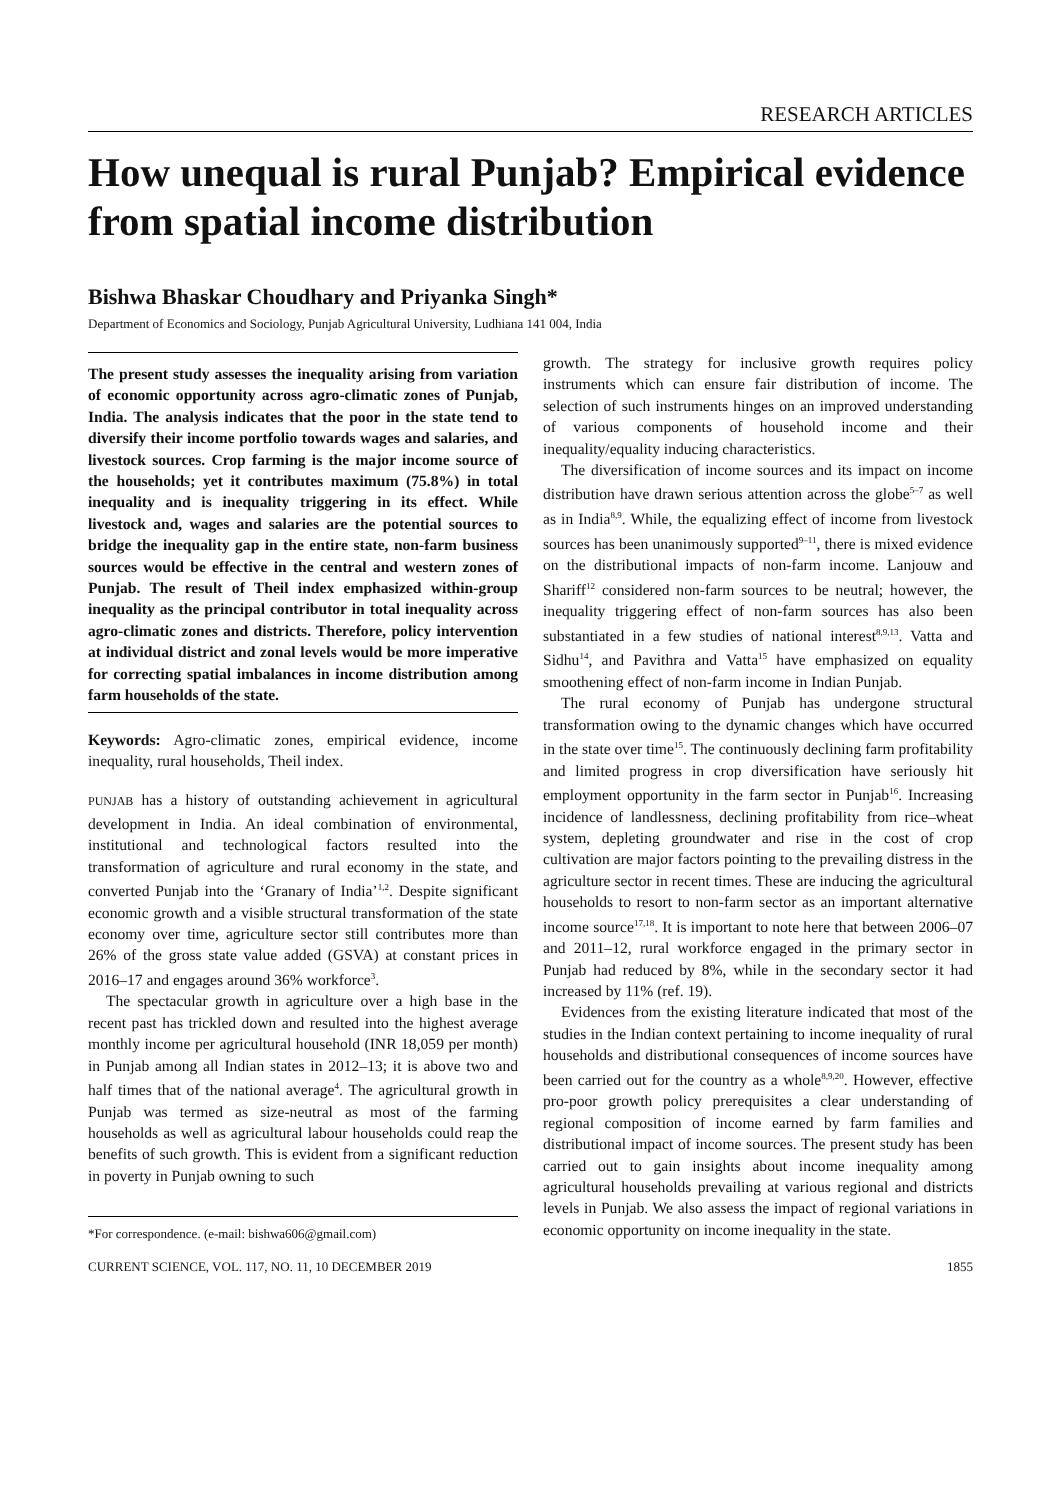RESEARCH ARTICLES
How unequal is rural Punjab? Empirical evidence from spatial income distribution
Bishwa Bhaskar Choudhary and Priyanka Singh*
Department of Economics and Sociology, Punjab Agricultural University, Ludhiana 141 004, India
The present study assesses the inequality arising from variation of economic opportunity across agro-climatic zones of Punjab, India. The analysis indicates that the poor in the state tend to diversify their income portfolio towards wages and salaries, and livestock sources. Crop farming is the major income source of the households; yet it contributes maximum (75.8%) in total inequality and is inequality triggering in its effect. While livestock and, wages and salaries are the potential sources to bridge the inequality gap in the entire state, non-farm business sources would be effective in the central and western zones of Punjab. The result of Theil index emphasized within-group inequality as the principal contributor in total inequality across agro-climatic zones and districts. Therefore, policy intervention at individual district and zonal levels would be more imperative for correcting spatial imbalances in income distribution among farm households of the state.
Keywords: Agro-climatic zones, empirical evidence, income inequality, rural households, Theil index.
PUNJAB has a history of outstanding achievement in agricultural development in India. An ideal combination of environmental, institutional and technological factors resulted into the transformation of agriculture and rural economy in the state, and converted Punjab into the ‘Granary of India’<sup>1,2</sup>. Despite significant economic growth and a visible structural transformation of the state economy over time, agriculture sector still contributes more than 26% of the gross state value added (GSVA) at constant prices in 2016–17 and engages around 36% workforce<sup>3</sup>.
The spectacular growth in agriculture over a high base in the recent past has trickled down and resulted into the highest average monthly income per agricultural household (INR 18,059 per month) in Punjab among all Indian states in 2012–13; it is above two and half times that of the national average<sup>4</sup>. The agricultural growth in Punjab was termed as size-neutral as most of the farming households as well as agricultural labour households could reap the benefits of such growth. This is evident from a significant reduction in poverty in Punjab owning to such
*For correspondence. (e-mail: bishwa606@gmail.com)
growth. The strategy for inclusive growth requires policy instruments which can ensure fair distribution of income. The selection of such instruments hinges on an improved understanding of various components of household income and their inequality/equality inducing characteristics.
The diversification of income sources and its impact on income distribution have drawn serious attention across the globe<sup>5–7</sup> as well as in India<sup>8,9</sup>. While, the equalizing effect of income from livestock sources has been unanimously supported<sup>9–11</sup>, there is mixed evidence on the distributional impacts of non-farm income. Lanjouw and Shariff<sup>12</sup> considered non-farm sources to be neutral; however, the inequality triggering effect of non-farm sources has also been substantiated in a few studies of national interest<sup>8,9,13</sup>. Vatta and Sidhu<sup>14</sup>, and Pavithra and Vatta<sup>15</sup> have emphasized on equality smoothening effect of non-farm income in Indian Punjab.
The rural economy of Punjab has undergone structural transformation owing to the dynamic changes which have occurred in the state over time<sup>15</sup>. The continuously declining farm profitability and limited progress in crop diversification have seriously hit employment opportunity in the farm sector in Punjab<sup>16</sup>. Increasing incidence of landlessness, declining profitability from rice–wheat system, depleting groundwater and rise in the cost of crop cultivation are major factors pointing to the prevailing distress in the agriculture sector in recent times. These are inducing the agricultural households to resort to non-farm sector as an important alternative income source<sup>17,18</sup>. It is important to note here that between 2006–07 and 2011–12, rural workforce engaged in the primary sector in Punjab had reduced by 8%, while in the secondary sector it had increased by 11% (ref. 19).
Evidences from the existing literature indicated that most of the studies in the Indian context pertaining to income inequality of rural households and distributional consequences of income sources have been carried out for the country as a whole<sup>8,9,20</sup>. However, effective pro-poor growth policy prerequisites a clear understanding of regional composition of income earned by farm families and distributional impact of income sources. The present study has been carried out to gain insights about income inequality among agricultural households prevailing at various regional and districts levels in Punjab. We also assess the impact of regional variations in economic opportunity on income inequality in the state.
CURRENT SCIENCE, VOL. 117, NO. 11, 10 DECEMBER 2019 1855